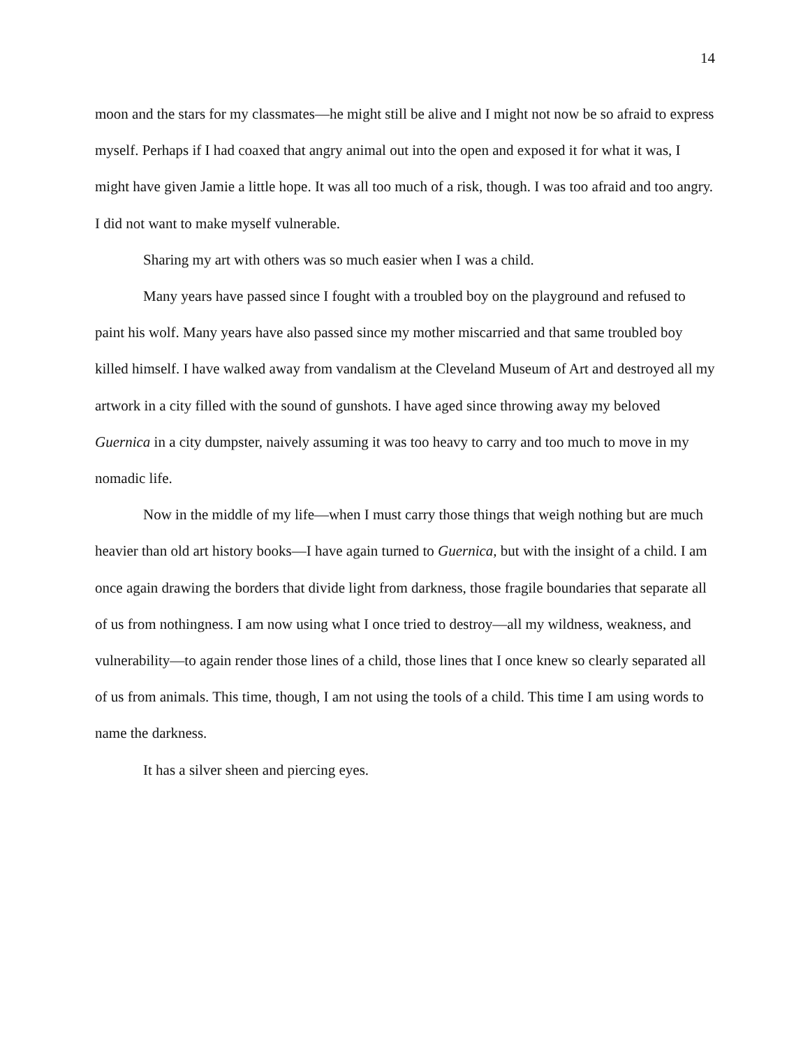14
moon and the stars for my classmates—he might still be alive and I might not now be so afraid to express myself. Perhaps if I had coaxed that angry animal out into the open and exposed it for what it was, I might have given Jamie a little hope. It was all too much of a risk, though. I was too afraid and too angry. I did not want to make myself vulnerable.
Sharing my art with others was so much easier when I was a child.
Many years have passed since I fought with a troubled boy on the playground and refused to paint his wolf. Many years have also passed since my mother miscarried and that same troubled boy killed himself. I have walked away from vandalism at the Cleveland Museum of Art and destroyed all my artwork in a city filled with the sound of gunshots. I have aged since throwing away my beloved Guernica in a city dumpster, naively assuming it was too heavy to carry and too much to move in my nomadic life.
Now in the middle of my life—when I must carry those things that weigh nothing but are much heavier than old art history books—I have again turned to Guernica, but with the insight of a child. I am once again drawing the borders that divide light from darkness, those fragile boundaries that separate all of us from nothingness. I am now using what I once tried to destroy—all my wildness, weakness, and vulnerability—to again render those lines of a child, those lines that I once knew so clearly separated all of us from animals. This time, though, I am not using the tools of a child. This time I am using words to name the darkness.
It has a silver sheen and piercing eyes.